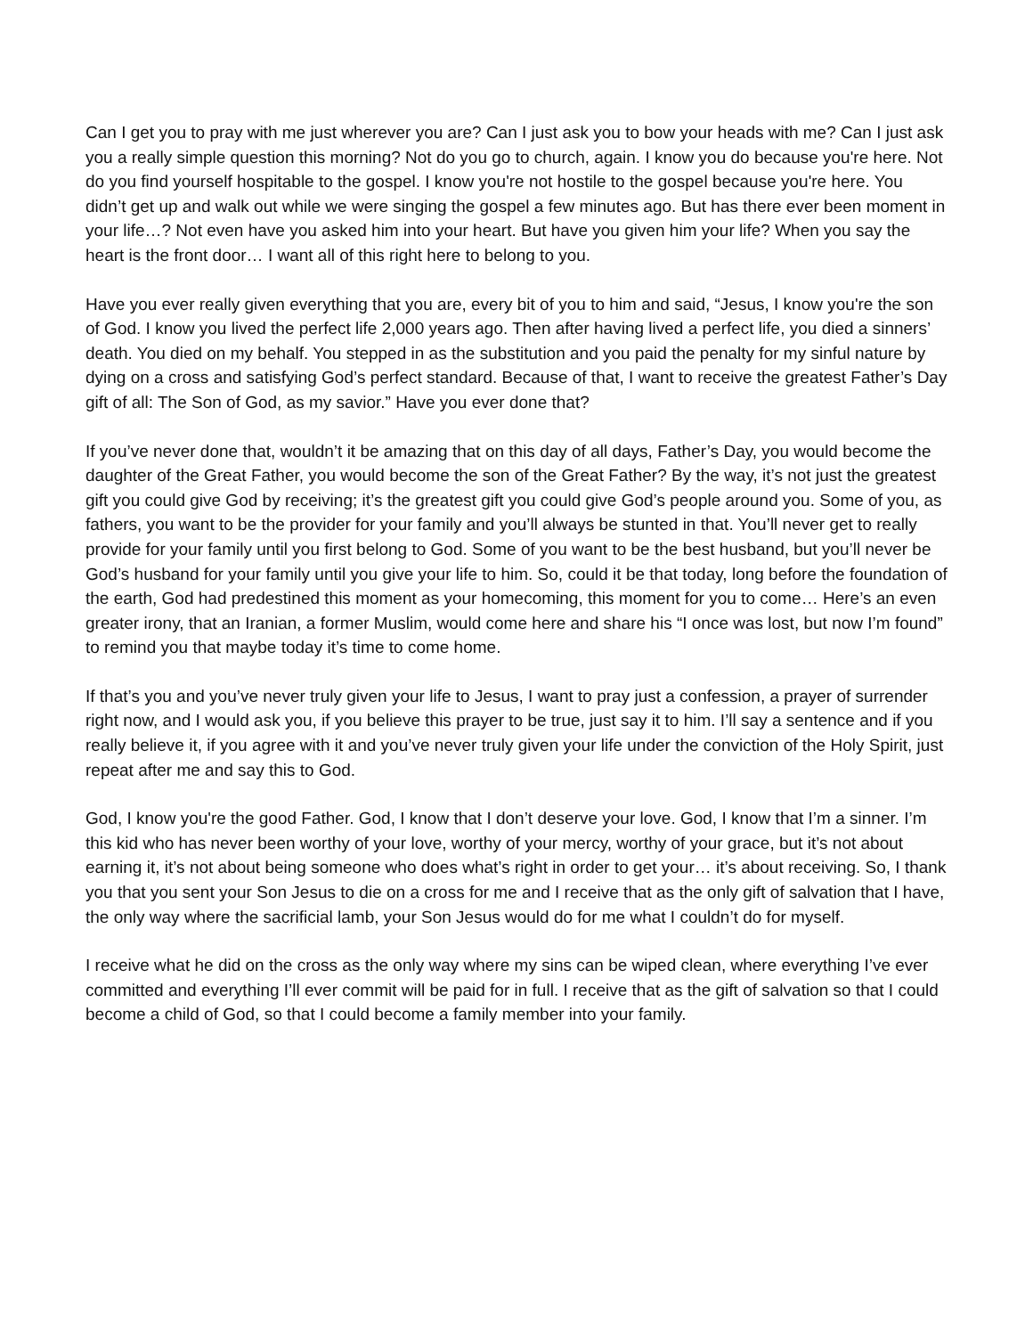Can I get you to pray with me just wherever you are? Can I just ask you to bow your heads with me? Can I just ask you a really simple question this morning? Not do you go to church, again. I know you do because you're here. Not do you find yourself hospitable to the gospel. I know you're not hostile to the gospel because you're here. You didn’t get up and walk out while we were singing the gospel a few minutes ago. But has there ever been moment in your life…? Not even have you asked him into your heart. But have you given him your life? When you say the heart is the front door… I want all of this right here to belong to you.
Have you ever really given everything that you are, every bit of you to him and said, “Jesus, I know you're the son of God. I know you lived the perfect life 2,000 years ago. Then after having lived a perfect life, you died a sinners’ death. You died on my behalf. You stepped in as the substitution and you paid the penalty for my sinful nature by dying on a cross and satisfying God’s perfect standard. Because of that, I want to receive the greatest Father’s Day gift of all: The Son of God, as my savior.” Have you ever done that?
If you’ve never done that, wouldn’t it be amazing that on this day of all days, Father’s Day, you would become the daughter of the Great Father, you would become the son of the Great Father? By the way, it’s not just the greatest gift you could give God by receiving; it’s the greatest gift you could give God’s people around you. Some of you, as fathers, you want to be the provider for your family and you’ll always be stunted in that. You’ll never get to really provide for your family until you first belong to God. Some of you want to be the best husband, but you’ll never be God’s husband for your family until you give your life to him. So, could it be that today, long before the foundation of the earth, God had predestined this moment as your homecoming, this moment for you to come… Here’s an even greater irony, that an Iranian, a former Muslim, would come here and share his “I once was lost, but now I’m found” to remind you that maybe today it’s time to come home.
If that’s you and you’ve never truly given your life to Jesus, I want to pray just a confession, a prayer of surrender right now, and I would ask you, if you believe this prayer to be true, just say it to him. I’ll say a sentence and if you really believe it, if you agree with it and you’ve never truly given your life under the conviction of the Holy Spirit, just repeat after me and say this to God.
God, I know you're the good Father. God, I know that I don’t deserve your love. God, I know that I’m a sinner. I’m this kid who has never been worthy of your love, worthy of your mercy, worthy of your grace, but it’s not about earning it, it’s not about being someone who does what’s right in order to get your… it’s about receiving. So, I thank you that you sent your Son Jesus to die on a cross for me and I receive that as the only gift of salvation that I have, the only way where the sacrificial lamb, your Son Jesus would do for me what I couldn’t do for myself.
I receive what he did on the cross as the only way where my sins can be wiped clean, where everything I’ve ever committed and everything I’ll ever commit will be paid for in full. I receive that as the gift of salvation so that I could become a child of God, so that I could become a family member into your family.